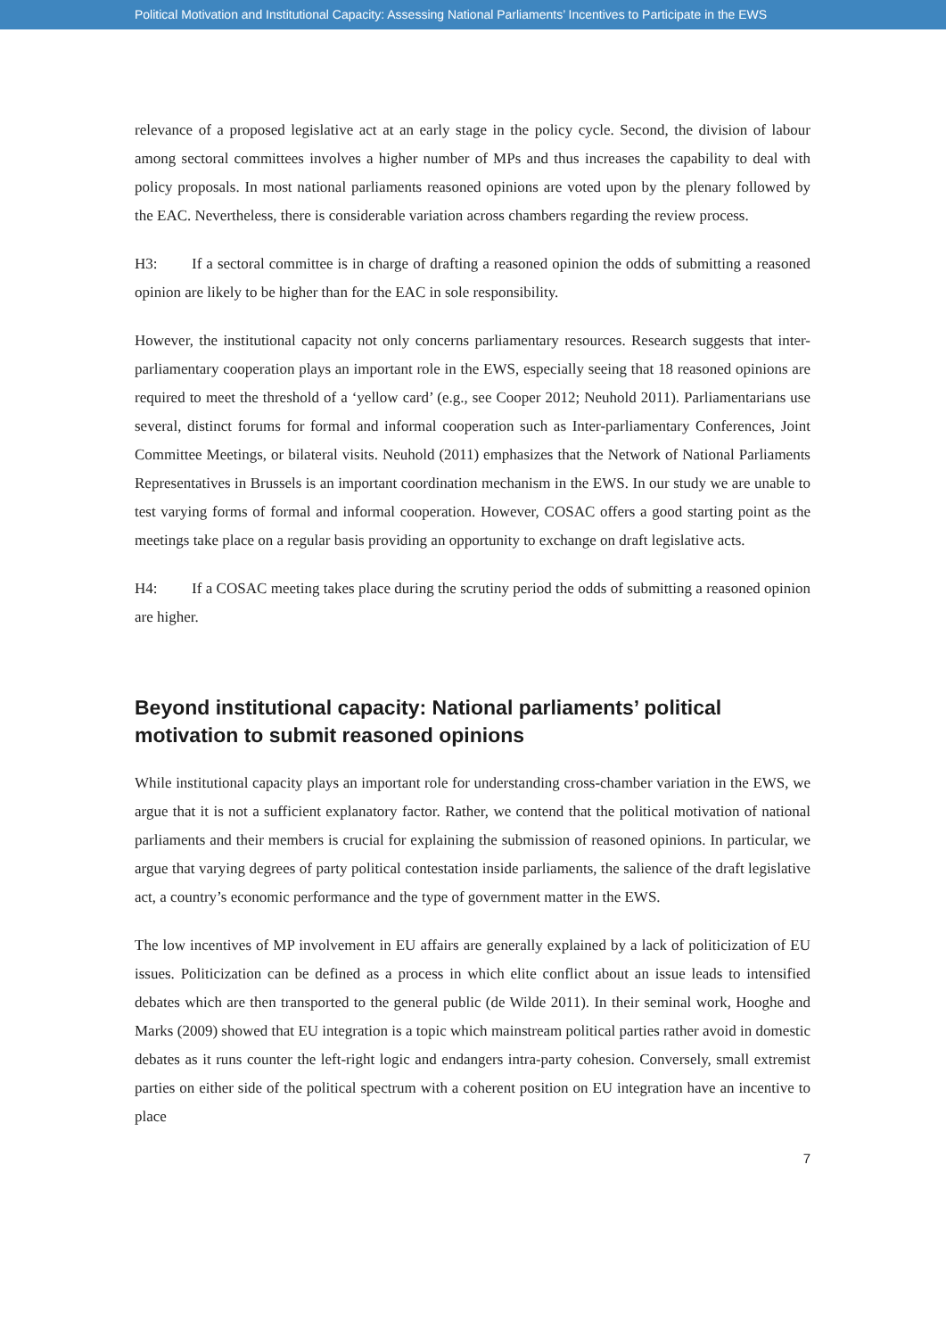Political Motivation and Institutional Capacity: Assessing National Parliaments’ Incentives to Participate in the EWS
relevance of a proposed legislative act at an early stage in the policy cycle. Second, the division of labour among sectoral committees involves a higher number of MPs and thus increases the capability to deal with policy proposals. In most national parliaments reasoned opinions are voted upon by the plenary followed by the EAC. Nevertheless, there is considerable variation across chambers regarding the review process.
H3: If a sectoral committee is in charge of drafting a reasoned opinion the odds of submitting a reasoned opinion are likely to be higher than for the EAC in sole responsibility.
However, the institutional capacity not only concerns parliamentary resources. Research suggests that inter-parliamentary cooperation plays an important role in the EWS, especially seeing that 18 reasoned opinions are required to meet the threshold of a ‘yellow card’ (e.g., see Cooper 2012; Neuhold 2011). Parliamentarians use several, distinct forums for formal and informal cooperation such as Inter-parliamentary Conferences, Joint Committee Meetings, or bilateral visits. Neuhold (2011) emphasizes that the Network of National Parliaments Representatives in Brussels is an important coordination mechanism in the EWS. In our study we are unable to test varying forms of formal and informal cooperation. However, COSAC offers a good starting point as the meetings take place on a regular basis providing an opportunity to exchange on draft legislative acts.
H4: If a COSAC meeting takes place during the scrutiny period the odds of submitting a reasoned opinion are higher.
Beyond institutional capacity: National parliaments’ political motivation to submit reasoned opinions
While institutional capacity plays an important role for understanding cross-chamber variation in the EWS, we argue that it is not a sufficient explanatory factor. Rather, we contend that the political motivation of national parliaments and their members is crucial for explaining the submission of reasoned opinions. In particular, we argue that varying degrees of party political contestation inside parliaments, the salience of the draft legislative act, a country’s economic performance and the type of government matter in the EWS.
The low incentives of MP involvement in EU affairs are generally explained by a lack of politicization of EU issues. Politicization can be defined as a process in which elite conflict about an issue leads to intensified debates which are then transported to the general public (de Wilde 2011). In their seminal work, Hooghe and Marks (2009) showed that EU integration is a topic which mainstream political parties rather avoid in domestic debates as it runs counter the left-right logic and endangers intra-party cohesion. Conversely, small extremist parties on either side of the political spectrum with a coherent position on EU integration have an incentive to place
7